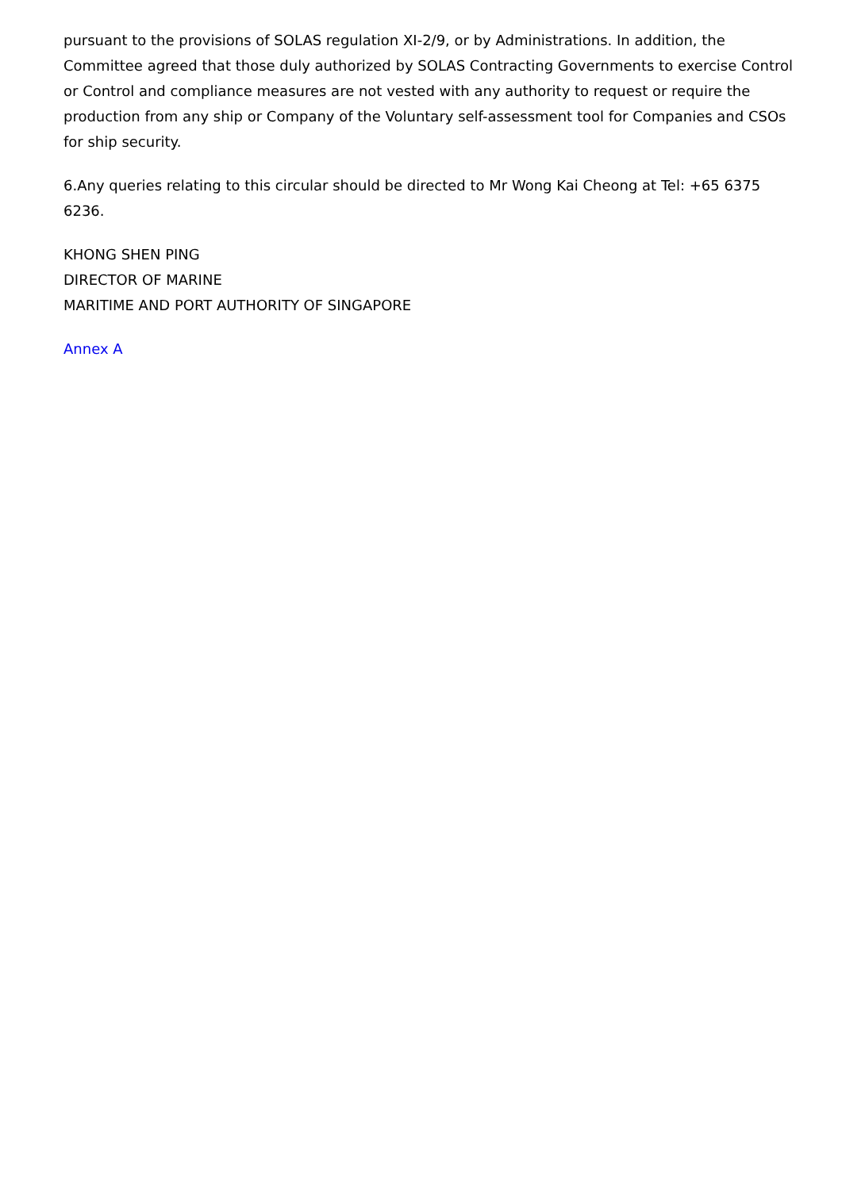pursuant to the provisions of SOLAS regulation XI-2/9, or by Administrations. In addition, the Committee agreed that those duly authorized by SOLAS Contracting Governments to exercise Control or Control and compliance measures are not vested with any authority to request or require the production from any ship or Company of the Voluntary self-assessment tool for Companies and CSOs for ship security.
6.Any queries relating to this circular should be directed to Mr Wong Kai Cheong at Tel: +65 6375 6236.
KHONG SHEN PING
DIRECTOR OF MARINE
MARITIME AND PORT AUTHORITY OF SINGAPORE
Annex A